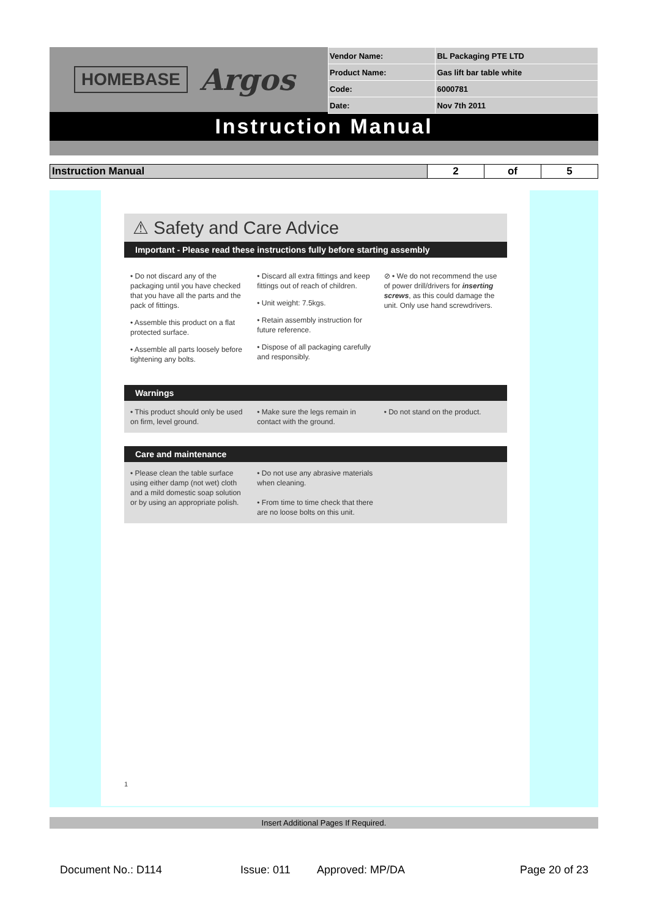HOMEBASE Argos
| Vendor Name: | BL Packaging PTE LTD |
| Product Name: | Gas lift bar table white |
| Code: | 6000781 |
| Date: | Nov 7th 2011 |
Instruction Manual
| Instruction Manual | 2 | of | 5 |
⚠ Safety and Care Advice
Important - Please read these instructions fully before starting assembly
• Do not discard any of the packaging until you have checked that you have all the parts and the pack of fittings.
• Assemble this product on a flat protected surface.
• Assemble all parts loosely before tightening any bolts.
• Discard all extra fittings and keep fittings out of reach of children.
• Unit weight: 7.5kgs.
• Retain assembly instruction for future reference.
• Dispose of all packaging carefully and responsibly.
⊘ • We do not recommend the use of power drill/drivers for inserting screws, as this could damage the unit. Only use hand screwdrivers.
Warnings
• This product should only be used on firm, level ground.
• Make sure the legs remain in contact with the ground.
• Do not stand on the product.
Care and maintenance
• Please clean the table surface using either damp (not wet) cloth and a mild domestic soap solution or by using an appropriate polish.
• Do not use any abrasive materials when cleaning.
• From time to time check that there are no loose bolts on this unit.
1
Insert Additional Pages If Required.
Document No.: D114 Issue: 011 Approved: MP/DA Page 20 of 23